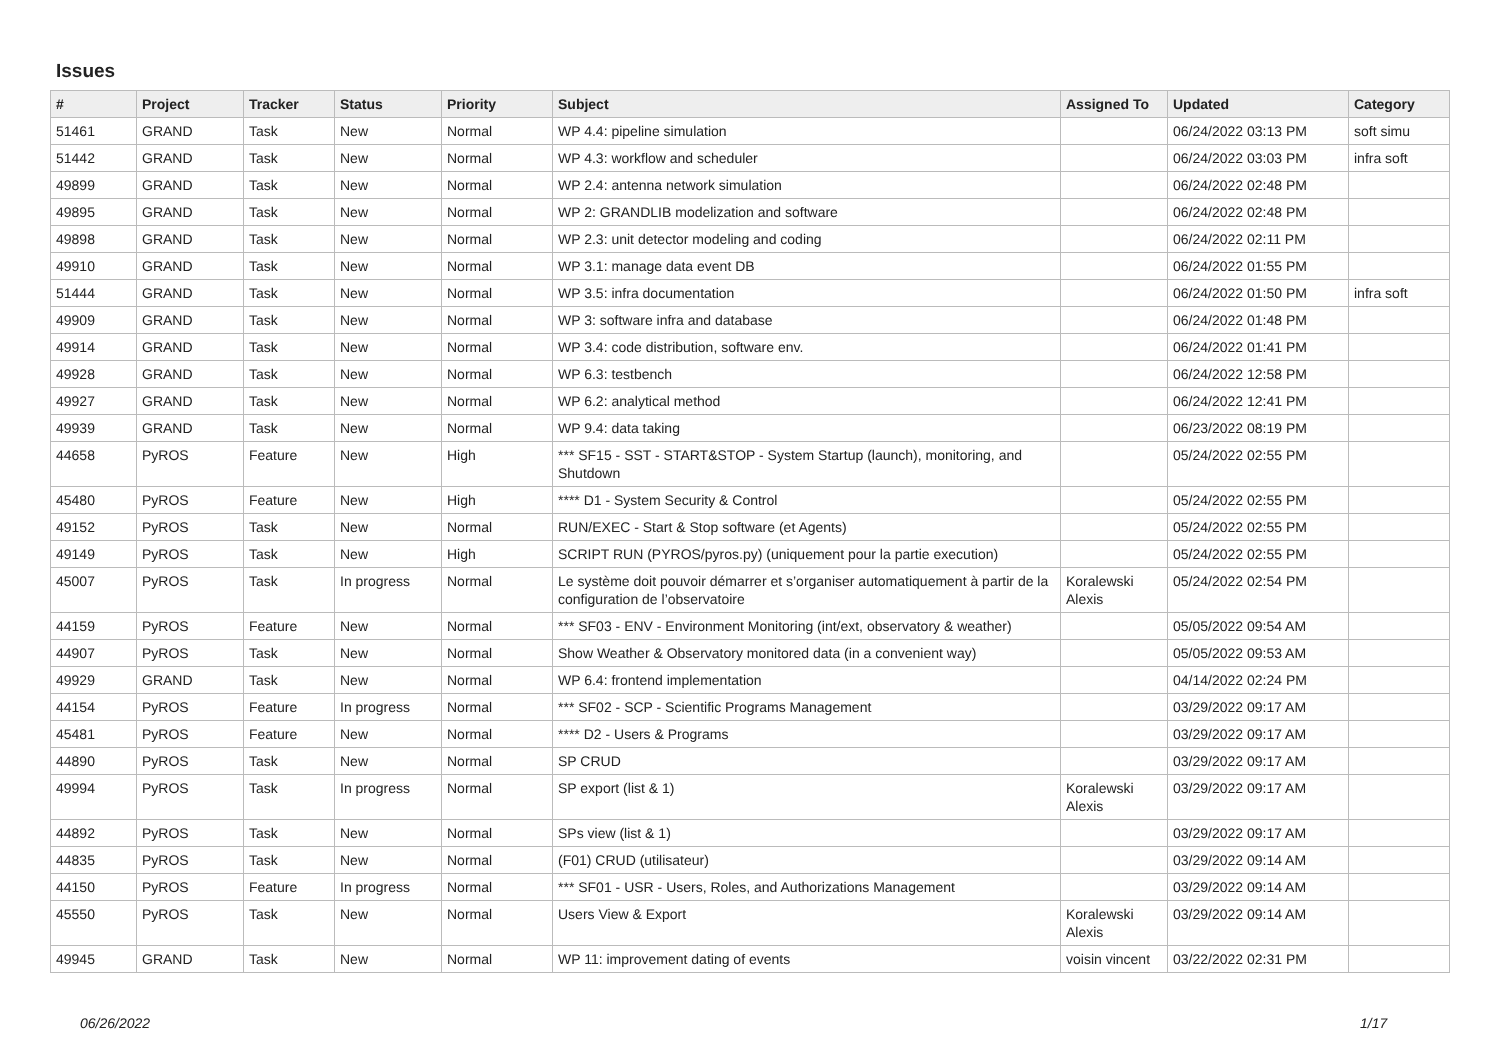Issues
| # | Project | Tracker | Status | Priority | Subject | Assigned To | Updated | Category |
| --- | --- | --- | --- | --- | --- | --- | --- | --- |
| 51461 | GRAND | Task | New | Normal | WP 4.4: pipeline simulation | | 06/24/2022 03:13 PM | soft simu |
| 51442 | GRAND | Task | New | Normal | WP 4.3: workflow and scheduler | | 06/24/2022 03:03 PM | infra soft |
| 49899 | GRAND | Task | New | Normal | WP 2.4: antenna network simulation | | 06/24/2022 02:48 PM | |
| 49895 | GRAND | Task | New | Normal | WP 2: GRANDLIB modelization and software | | 06/24/2022 02:48 PM | |
| 49898 | GRAND | Task | New | Normal | WP 2.3: unit detector modeling and coding | | 06/24/2022 02:11 PM | |
| 49910 | GRAND | Task | New | Normal | WP 3.1: manage data event DB | | 06/24/2022 01:55 PM | |
| 51444 | GRAND | Task | New | Normal | WP 3.5: infra documentation | | 06/24/2022 01:50 PM | infra soft |
| 49909 | GRAND | Task | New | Normal | WP 3: software infra and database | | 06/24/2022 01:48 PM | |
| 49914 | GRAND | Task | New | Normal | WP 3.4: code distribution, software env. | | 06/24/2022 01:41 PM | |
| 49928 | GRAND | Task | New | Normal | WP 6.3: testbench | | 06/24/2022 12:58 PM | |
| 49927 | GRAND | Task | New | Normal | WP 6.2: analytical method | | 06/24/2022 12:41 PM | |
| 49939 | GRAND | Task | New | Normal | WP 9.4: data taking | | 06/23/2022 08:19 PM | |
| 44658 | PyROS | Feature | New | High | *** SF15 - SST - START&STOP - System Startup (launch), monitoring, and Shutdown | | 05/24/2022 02:55 PM | |
| 45480 | PyROS | Feature | New | High | **** D1 - System Security & Control | | 05/24/2022 02:55 PM | |
| 49152 | PyROS | Task | New | Normal | RUN/EXEC - Start & Stop software (et Agents) | | 05/24/2022 02:55 PM | |
| 49149 | PyROS | Task | New | High | SCRIPT RUN (PYROS/pyros.py) (uniquement pour la partie execution) | | 05/24/2022 02:55 PM | |
| 45007 | PyROS | Task | In progress | Normal | Le système doit pouvoir démarrer et s’organiser automatiquement à partir de la configuration de l’observatoire | Koralewski Alexis | 05/24/2022 02:54 PM | |
| 44159 | PyROS | Feature | New | Normal | *** SF03 - ENV - Environment Monitoring (int/ext, observatory & weather) | | 05/05/2022 09:54 AM | |
| 44907 | PyROS | Task | New | Normal | Show Weather & Observatory monitored data (in a convenient way) | | 05/05/2022 09:53 AM | |
| 49929 | GRAND | Task | New | Normal | WP 6.4: frontend implementation | | 04/14/2022 02:24 PM | |
| 44154 | PyROS | Feature | In progress | Normal | *** SF02 - SCP - Scientific Programs Management | | 03/29/2022 09:17 AM | |
| 45481 | PyROS | Feature | New | Normal | **** D2 - Users & Programs | | 03/29/2022 09:17 AM | |
| 44890 | PyROS | Task | New | Normal | SP CRUD | | 03/29/2022 09:17 AM | |
| 49994 | PyROS | Task | In progress | Normal | SP export (list & 1) | Koralewski Alexis | 03/29/2022 09:17 AM | |
| 44892 | PyROS | Task | New | Normal | SPs view (list & 1) | | 03/29/2022 09:17 AM | |
| 44835 | PyROS | Task | New | Normal | (F01) CRUD (utilisateur) | | 03/29/2022 09:14 AM | |
| 44150 | PyROS | Feature | In progress | Normal | *** SF01 - USR - Users, Roles, and Authorizations Management | | 03/29/2022 09:14 AM | |
| 45550 | PyROS | Task | New | Normal | Users View & Export | Koralewski Alexis | 03/29/2022 09:14 AM | |
| 49945 | GRAND | Task | New | Normal | WP 11: improvement dating of events | voisin vincent | 03/22/2022 02:31 PM | |
06/26/2022 1/17